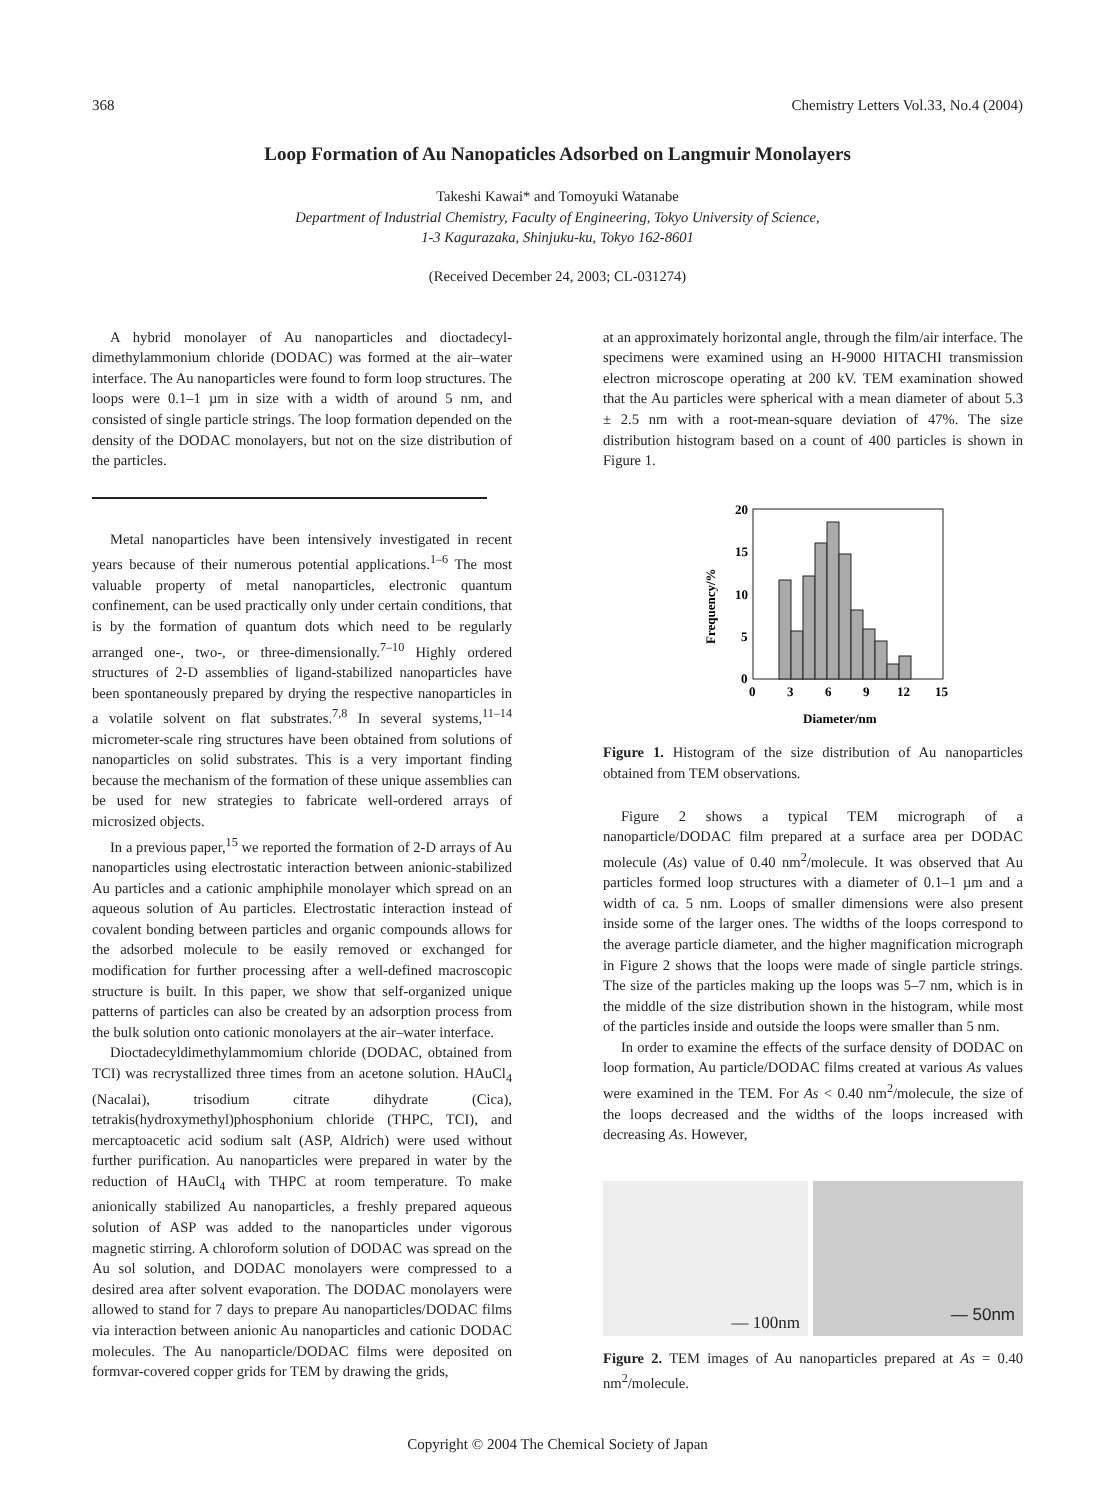368 Chemistry Letters Vol.33, No.4 (2004)
Loop Formation of Au Nanopaticles Adsorbed on Langmuir Monolayers
Takeshi Kawai* and Tomoyuki Watanabe
Department of Industrial Chemistry, Faculty of Engineering, Tokyo University of Science,
1-3 Kagurazaka, Shinjuku-ku, Tokyo 162-8601
(Received December 24, 2003; CL-031274)
A hybrid monolayer of Au nanoparticles and dioctadecyl-dimethylammonium chloride (DODAC) was formed at the air–water interface. The Au nanoparticles were found to form loop structures. The loops were 0.1–1 µm in size with a width of around 5 nm, and consisted of single particle strings. The loop formation depended on the density of the DODAC monolayers, but not on the size distribution of the particles.
Metal nanoparticles have been intensively investigated in recent years because of their numerous potential applications.<sup>1–6</sup> The most valuable property of metal nanoparticles, electronic quantum confinement, can be used practically only under certain conditions, that is by the formation of quantum dots which need to be regularly arranged one-, two-, or three-dimensionally.<sup>7–10</sup> Highly ordered structures of 2-D assemblies of ligand-stabilized nanoparticles have been spontaneously prepared by drying the respective nanoparticles in a volatile solvent on flat substrates.<sup>7,8</sup> In several systems,<sup>11–14</sup> micrometer-scale ring structures have been obtained from solutions of nanoparticles on solid substrates. This is a very important finding because the mechanism of the formation of these unique assemblies can be used for new strategies to fabricate well-ordered arrays of microsized objects.
In a previous paper,<sup>15</sup> we reported the formation of 2-D arrays of Au nanoparticles using electrostatic interaction between anionic-stabilized Au particles and a cationic amphiphile monolayer which spread on an aqueous solution of Au particles. Electrostatic interaction instead of covalent bonding between particles and organic compounds allows for the adsorbed molecule to be easily removed or exchanged for modification for further processing after a well-defined macroscopic structure is built. In this paper, we show that self-organized unique patterns of particles can also be created by an adsorption process from the bulk solution onto cationic monolayers at the air–water interface.
Dioctadecyldimethylammomium chloride (DODAC, obtained from TCI) was recrystallized three times from an acetone solution. HAuCl<sub>4</sub> (Nacalai), trisodium citrate dihydrate (Cica), tetrakis(hydroxymethyl)phosphonium chloride (THPC, TCI), and mercaptoacetic acid sodium salt (ASP, Aldrich) were used without further purification. Au nanoparticles were prepared in water by the reduction of HAuCl<sub>4</sub> with THPC at room temperature. To make anionically stabilized Au nanoparticles, a freshly prepared aqueous solution of ASP was added to the nanoparticles under vigorous magnetic stirring. A chloroform solution of DODAC was spread on the Au sol solution, and DODAC monolayers were compressed to a desired area after solvent evaporation. The DODAC monolayers were allowed to stand for 7 days to prepare Au nanoparticles/DODAC films via interaction between anionic Au nanoparticles and cationic DODAC molecules. The Au nanoparticle/DODAC films were deposited on formvar-covered copper grids for TEM by drawing the grids,
at an approximately horizontal angle, through the film/air interface. The specimens were examined using an H-9000 HITACHI transmission electron microscope operating at 200 kV. TEM examination showed that the Au particles were spherical with a mean diameter of about 5.3 ± 2.5 nm with a root-mean-square deviation of 47%. The size distribution histogram based on a count of 400 particles is shown in Figure 1.
20
15
10
5
0
0
3
6
9
12
15
Diameter/nm
Frequency/%
Figure 1. Histogram of the size distribution of Au nanoparticles obtained from TEM observations.
Figure 2 shows a typical TEM micrograph of a nanoparticle/DODAC film prepared at a surface area per DODAC molecule (As) value of 0.40 nm<sup>2</sup>/molecule. It was observed that Au particles formed loop structures with a diameter of 0.1–1 µm and a width of ca. 5 nm. Loops of smaller dimensions were also present inside some of the larger ones. The widths of the loops correspond to the average particle diameter, and the higher magnification micrograph in Figure 2 shows that the loops were made of single particle strings. The size of the particles making up the loops was 5–7 nm, which is in the middle of the size distribution shown in the histogram, while most of the particles inside and outside the loops were smaller than 5 nm.
In order to examine the effects of the surface density of DODAC on loop formation, Au particle/DODAC films created at various As values were examined in the TEM. For As < 0.40 nm<sup>2</sup>/molecule, the size of the loops decreased and the widths of the loops increased with decreasing As. However,
— 100nm
— 50nm
Figure 2. TEM images of Au nanoparticles prepared at As = 0.40 nm<sup>2</sup>/molecule.
Copyright © 2004 The Chemical Society of Japan